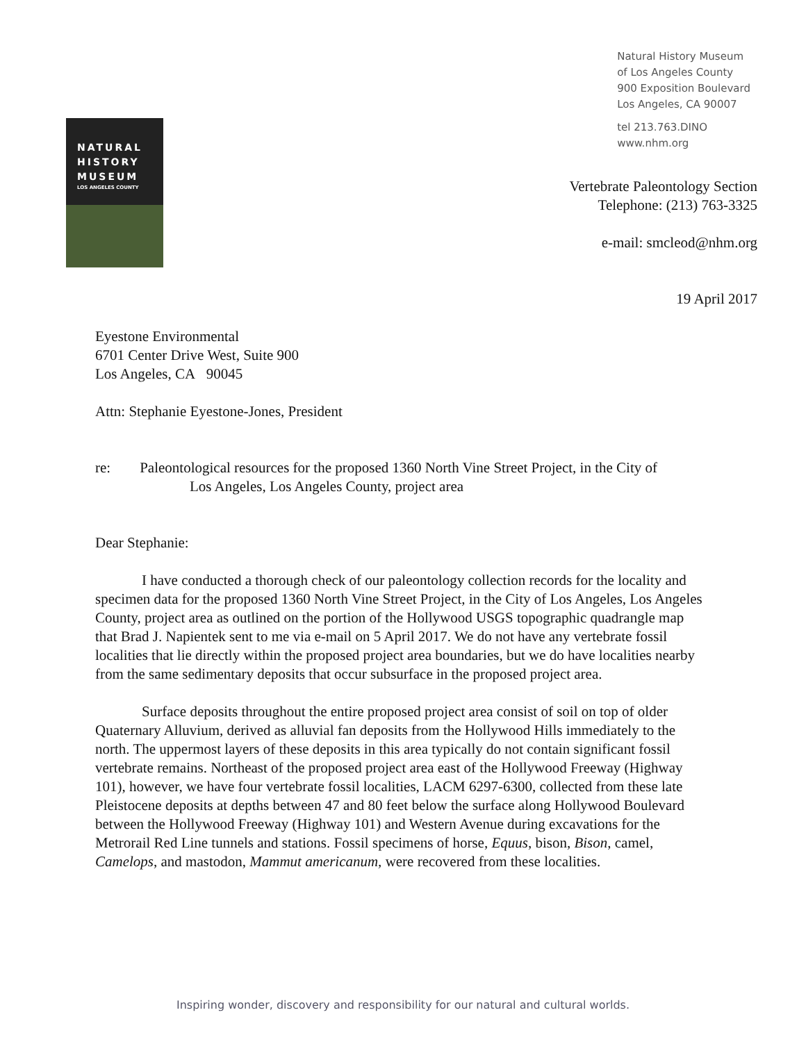NATURAL
HISTORY
MUSEUM
LOS ANGELES COUNTY
Natural History Museum
of Los Angeles County
900 Exposition Boulevard
Los Angeles, CA 90007
tel 213.763.DINO
www.nhm.org
Vertebrate Paleontology Section
Telephone: (213) 763-3325
e-mail: smcleod@nhm.org
19 April 2017
Eyestone Environmental
6701 Center Drive West, Suite 900
Los Angeles, CA 90045
Attn: Stephanie Eyestone-Jones, President
re: Paleontological resources for the proposed 1360 North Vine Street Project, in the City of
Los Angeles, Los Angeles County, project area
Dear Stephanie:
I have conducted a thorough check of our paleontology collection records for the locality and specimen data for the proposed 1360 North Vine Street Project, in the City of Los Angeles, Los Angeles County, project area as outlined on the portion of the Hollywood USGS topographic quadrangle map that Brad J. Napientek sent to me via e-mail on 5 April 2017. We do not have any vertebrate fossil localities that lie directly within the proposed project area boundaries, but we do have localities nearby from the same sedimentary deposits that occur subsurface in the proposed project area.
Surface deposits throughout the entire proposed project area consist of soil on top of older Quaternary Alluvium, derived as alluvial fan deposits from the Hollywood Hills immediately to the north. The uppermost layers of these deposits in this area typically do not contain significant fossil vertebrate remains. Northeast of the proposed project area east of the Hollywood Freeway (Highway 101), however, we have four vertebrate fossil localities, LACM 6297-6300, collected from these late Pleistocene deposits at depths between 47 and 80 feet below the surface along Hollywood Boulevard between the Hollywood Freeway (Highway 101) and Western Avenue during excavations for the Metrorail Red Line tunnels and stations. Fossil specimens of horse, Equus, bison, Bison, camel, Camelops, and mastodon, Mammut americanum, were recovered from these localities.
Inspiring wonder, discovery and responsibility for our natural and cultural worlds.